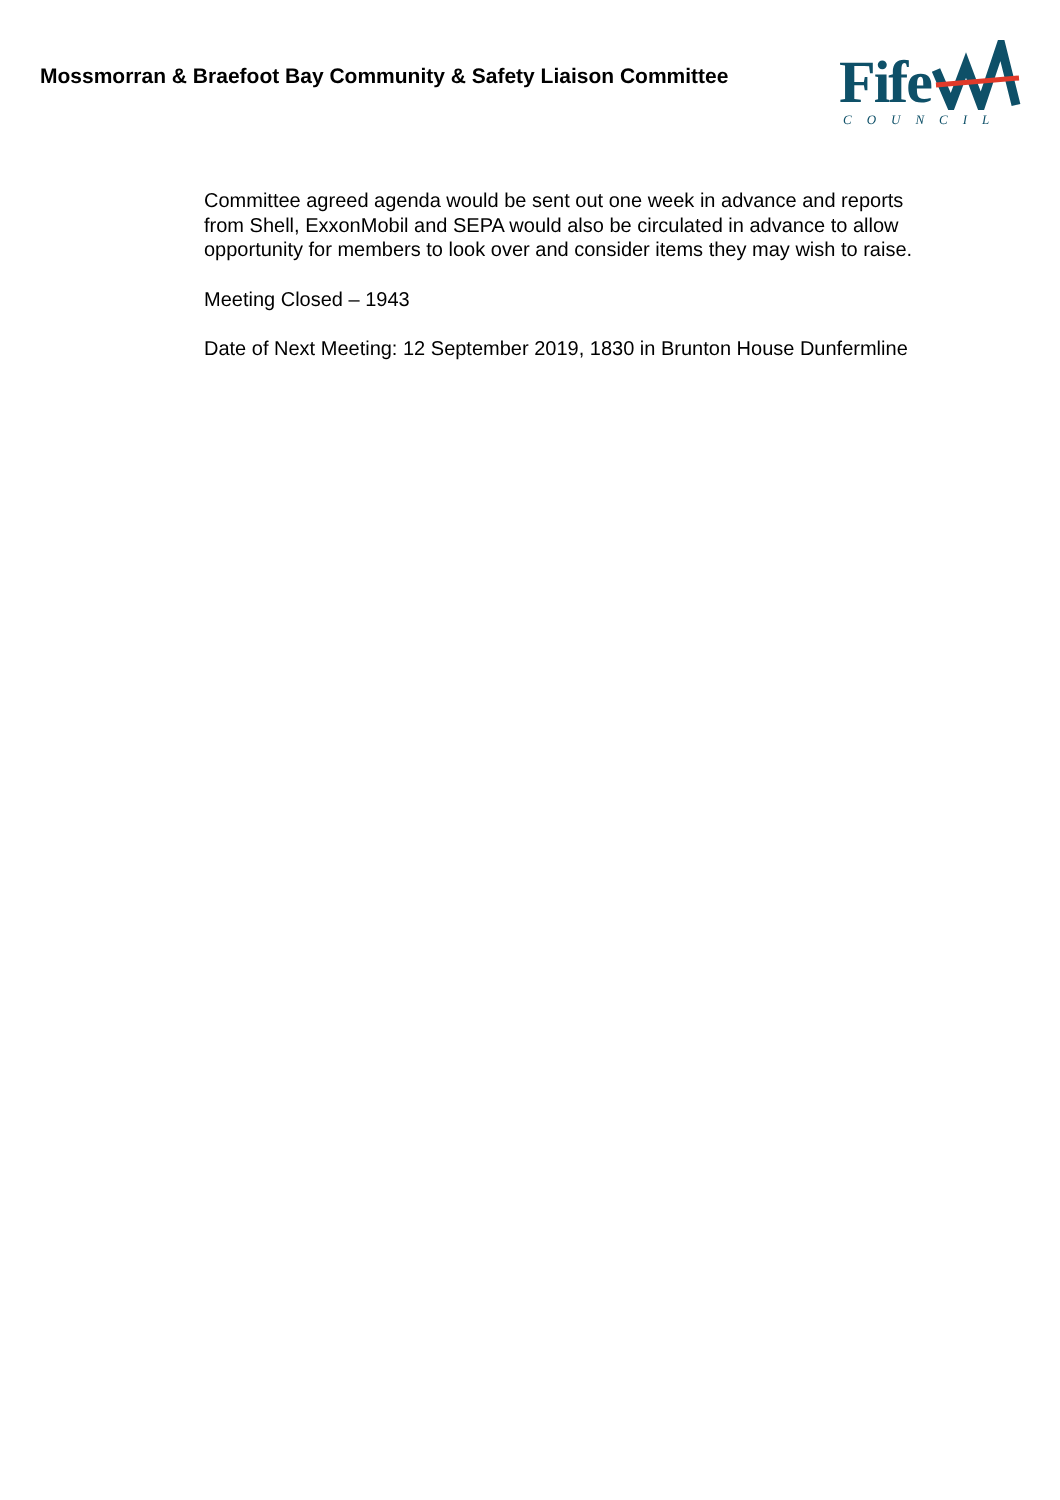Mossmorran & Braefoot Bay Community & Safety Liaison Committee
Fife
COUNCIL
Committee agreed agenda would be sent out one week in advance and reports from Shell, ExxonMobil and SEPA would also be circulated in advance to allow opportunity for members to look over and consider items they may wish to raise.
Meeting Closed – 1943
Date of Next Meeting: 12 September 2019, 1830 in Brunton House Dunfermline